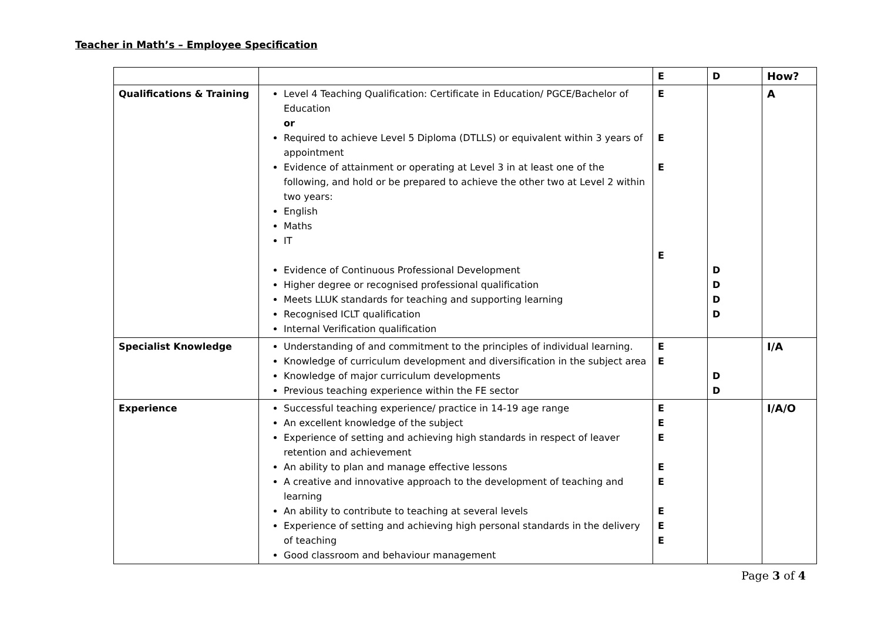Teacher in Math’s – Employee Specification
| | | E | D | How? |
| --- | --- | --- | --- | --- |
| Qualifications & Training | Level 4 Teaching Qualification: Certificate in Education/ PGCE/Bachelor of Education or Required to achieve Level 5 Diploma (DTLLS) or equivalent within 3 years of appointment Evidence of attainment or operating at Level 3 in at least one of the following, and hold or be prepared to achieve the other two at Level 2 within two years: English Maths IT Evidence of Continuous Professional Development Higher degree or recognised professional qualification Meets LLUK standards for teaching and supporting learning Recognised ICLT qualification Internal Verification qualification | E E E E | D D D D | A |
| Specialist Knowledge | Understanding of and commitment to the principles of individual learning. Knowledge of curriculum development and diversification in the subject area Knowledge of major curriculum developments Previous teaching experience within the FE sector | E E | D D | I/A |
| Experience | Successful teaching experience/ practice in 14-19 age range An excellent knowledge of the subject Experience of setting and achieving high standards in respect of leaver retention and achievement An ability to plan and manage effective lessons A creative and innovative approach to the development of teaching and learning An ability to contribute to teaching at several levels Experience of setting and achieving high personal standards in the delivery of teaching Good classroom and behaviour management | E E E E E E E E | | I/A/O |
Page 3 of 4